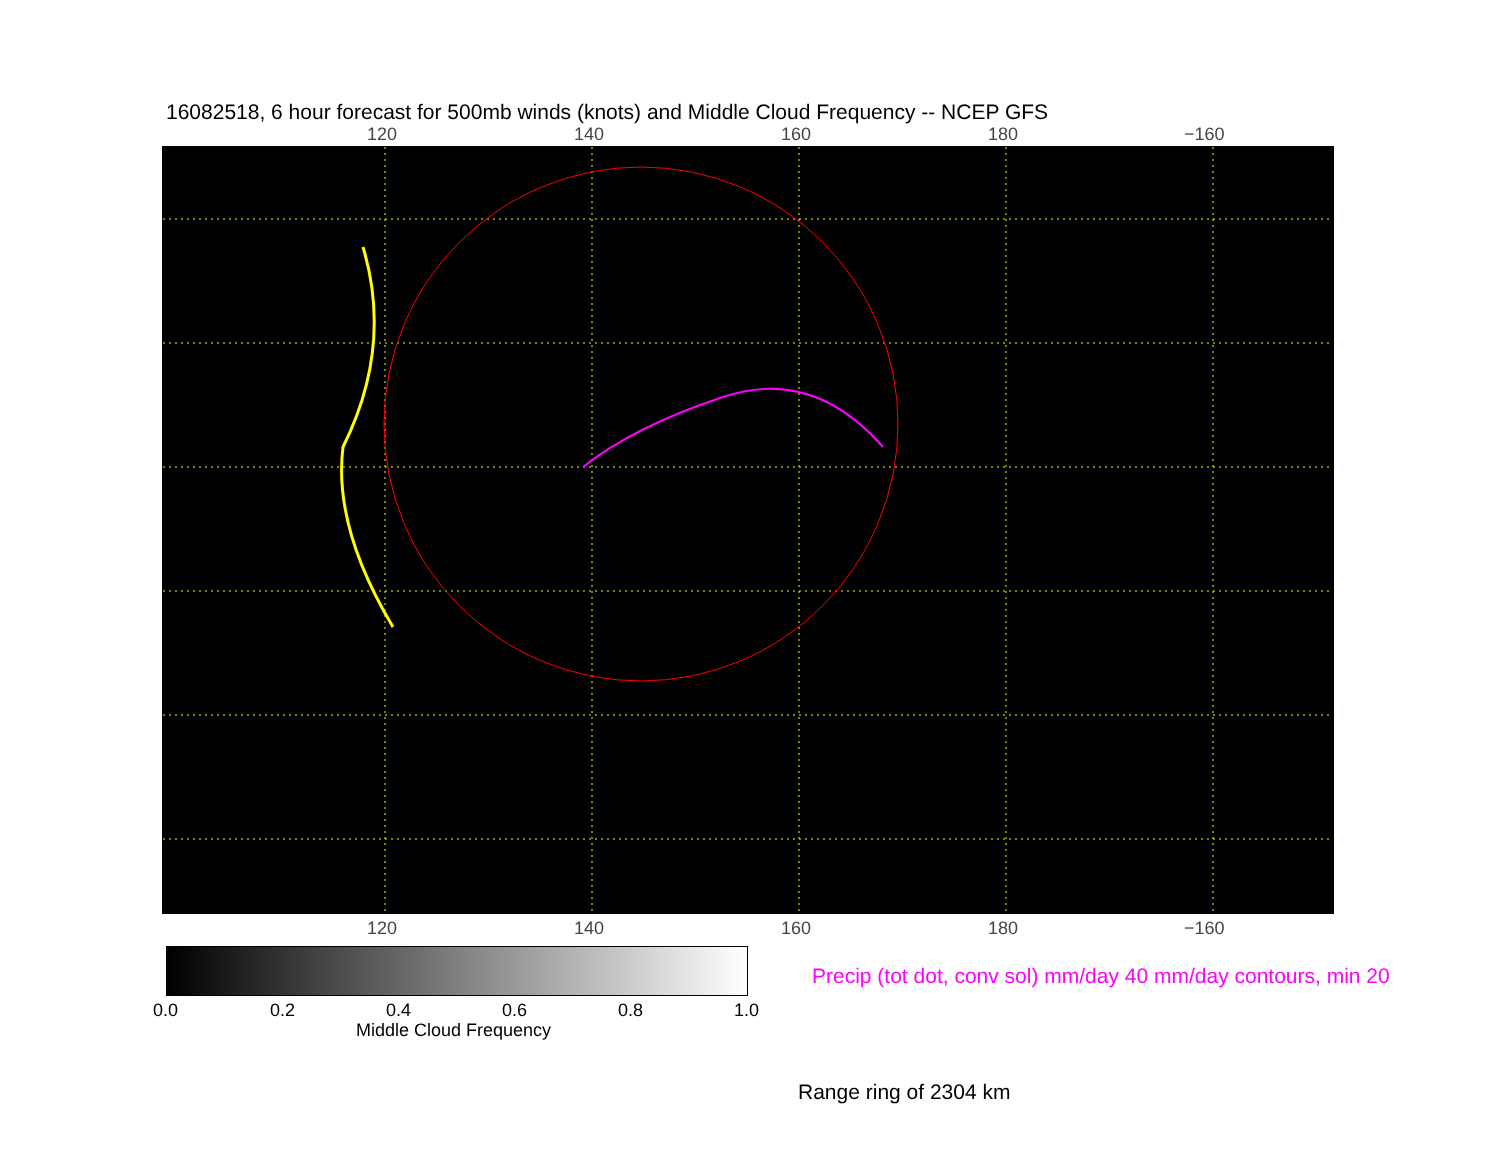16082518, 6 hour forecast for 500mb winds (knots) and Middle Cloud Frequency -- NCEP GFS
120 140 160 180 −160
120 140 160 180 −160
0.0 0.2 0.4 0.6 0.8 1.0
Middle Cloud Frequency
Precip (tot dot, conv sol) mm/day 40 mm/day contours, min 20
Range ring of 2304 km